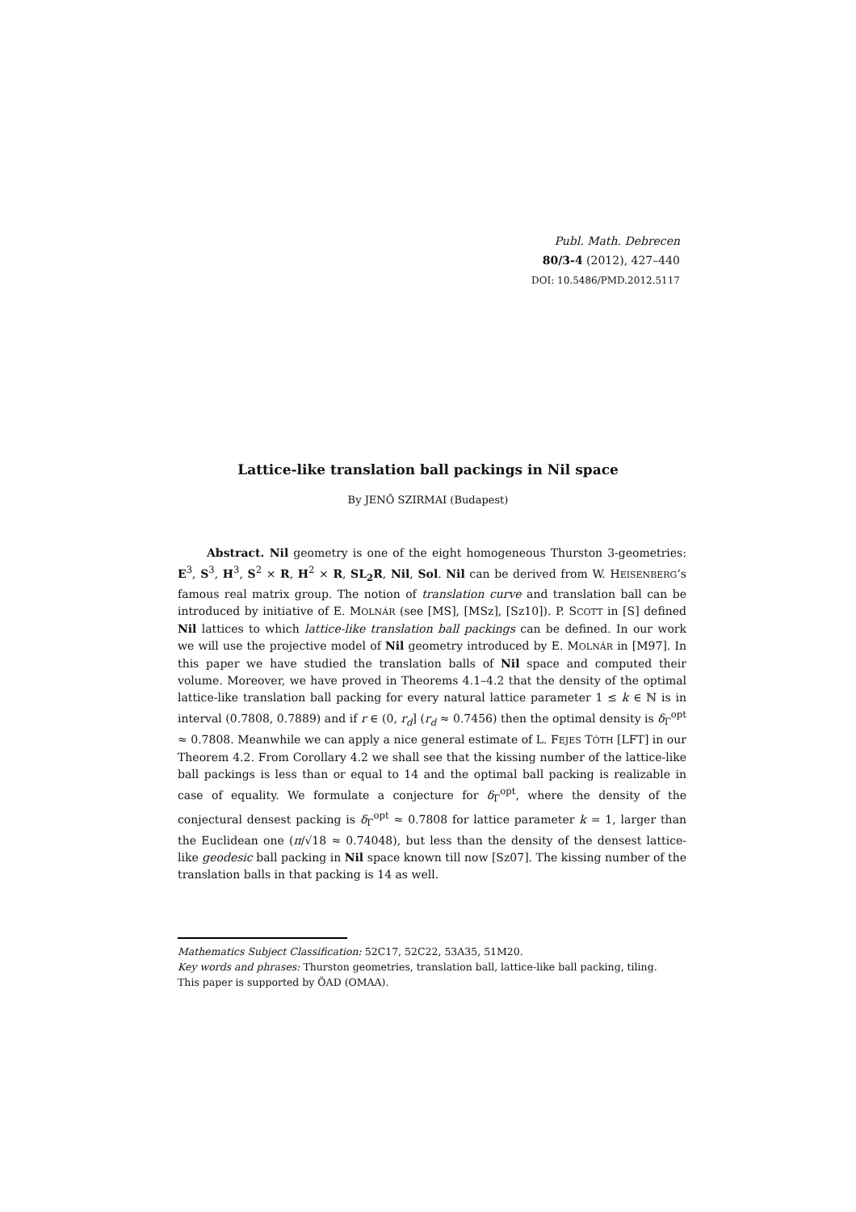Publ. Math. Debrecen
80/3-4 (2012), 427–440
DOI: 10.5486/PMD.2012.5117
Lattice-like translation ball packings in Nil space
By JENŐ SZIRMAI (Budapest)
Abstract. Nil geometry is one of the eight homogeneous Thurston 3-geometries: E<sup>3</sup>, S<sup>3</sup>, H<sup>3</sup>, S<sup>2</sup> × R, H<sup>2</sup> × R, SL<sub>2</sub>R̃, Nil, Sol. Nil can be derived from W. HEISENBERG’s famous real matrix group. The notion of translation curve and translation ball can be introduced by initiative of E. MOLNÁR (see [MS], [MSz], [Sz10]). P. SCOTT in [S] defined Nil lattices to which lattice-like translation ball packings can be defined. In our work we will use the projective model of Nil geometry introduced by E. MOLNÁR in [M97]. In this paper we have studied the translation balls of Nil space and computed their volume. Moreover, we have proved in Theorems 4.1–4.2 that the density of the optimal lattice-like translation ball packing for every natural lattice parameter 1 ≤ k ∈ ℕ is in interval (0.7808, 0.7889) and if r ∈ (0, r<sub>d</sub>] (r<sub>d</sub> ≈ 0.7456) then the optimal density is δ<sub>Γ</sub><sup>opt</sup> ≈ 0.7808. Meanwhile we can apply a nice general estimate of L. FEJES TÓTH [LFT] in our Theorem 4.2. From Corollary 4.2 we shall see that the kissing number of the lattice-like ball packings is less than or equal to 14 and the optimal ball packing is realizable in case of equality. We formulate a conjecture for δ<sub>Γ</sub><sup>opt</sup>, where the density of the conjectural densest packing is δ<sub>Γ</sub><sup>opt</sup> ≈ 0.7808 for lattice parameter k = 1, larger than the Euclidean one (π/√18 ≈ 0.74048), but less than the density of the densest lattice-like geodesic ball packing in Nil space known till now [Sz07]. The kissing number of the translation balls in that packing is 14 as well.
Mathematics Subject Classification: 52C17, 52C22, 53A35, 51M20.
Key words and phrases: Thurston geometries, translation ball, lattice-like ball packing, tiling.
This paper is supported by ÖAD (OMAA).